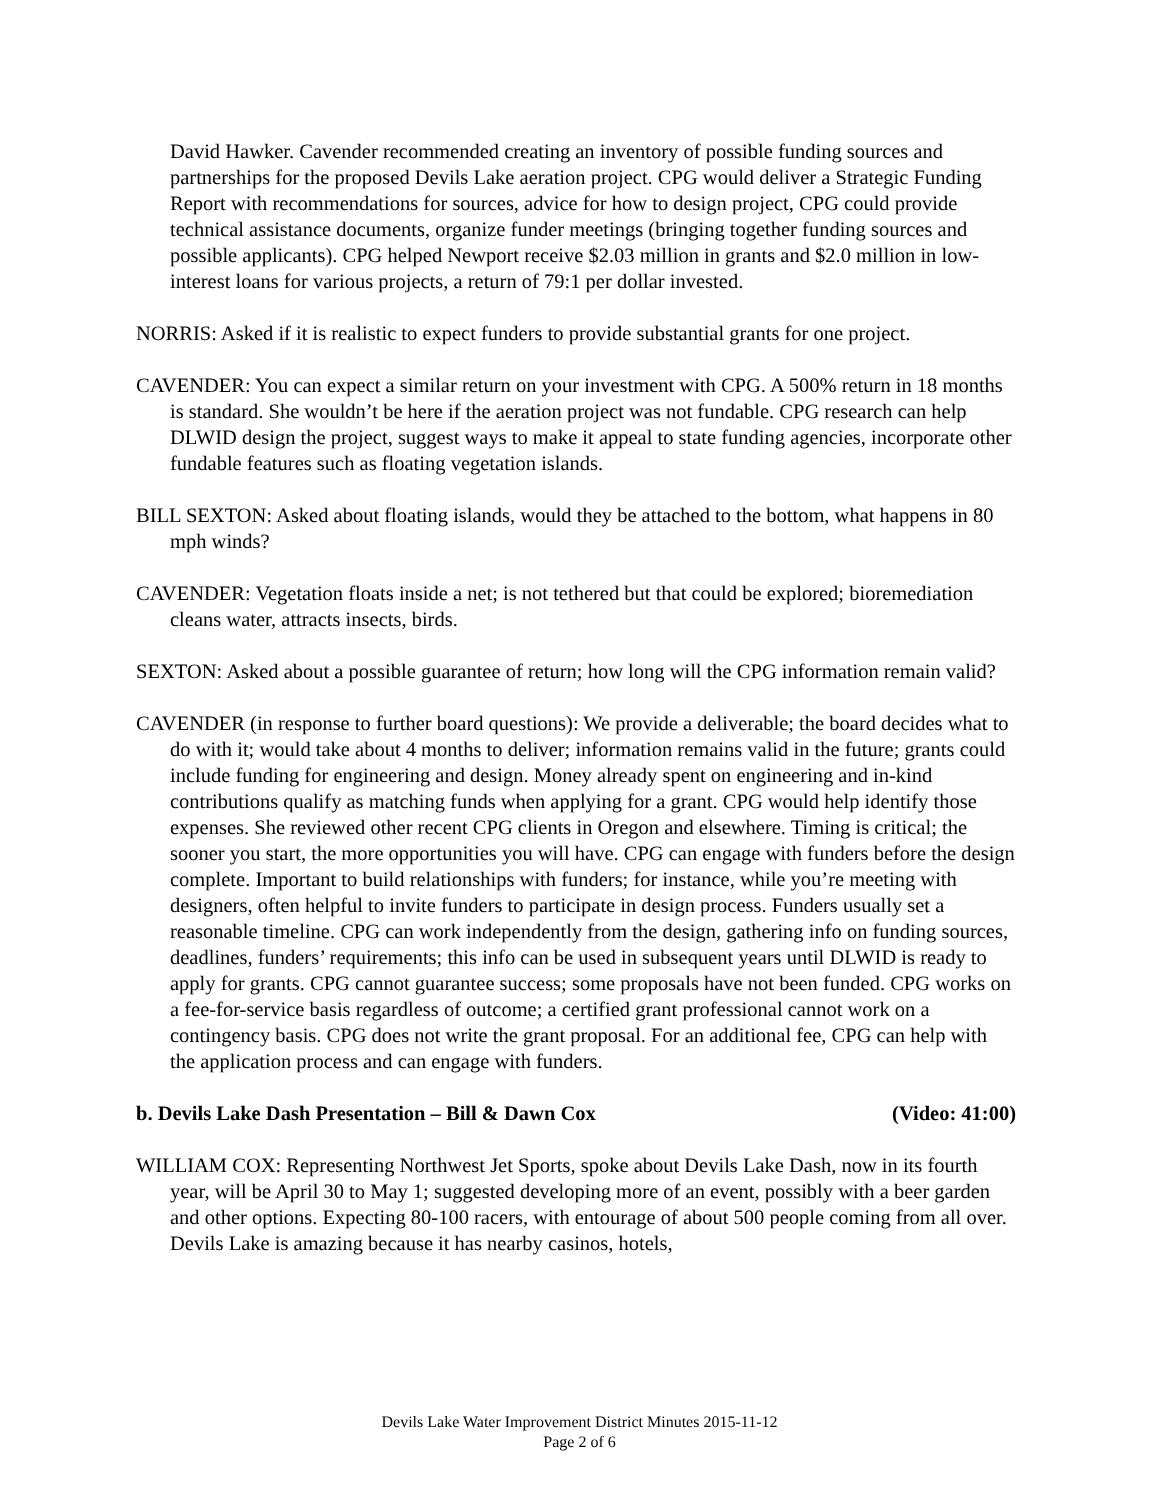David Hawker. Cavender recommended creating an inventory of possible funding sources and partnerships for the proposed Devils Lake aeration project. CPG would deliver a Strategic Funding Report with recommendations for sources, advice for how to design project, CPG could provide technical assistance documents, organize funder meetings (bringing together funding sources and possible applicants). CPG helped Newport receive $2.03 million in grants and $2.0 million in low-interest loans for various projects, a return of 79:1 per dollar invested.
NORRIS: Asked if it is realistic to expect funders to provide substantial grants for one project.
CAVENDER: You can expect a similar return on your investment with CPG. A 500% return in 18 months is standard. She wouldn’t be here if the aeration project was not fundable. CPG research can help DLWID design the project, suggest ways to make it appeal to state funding agencies, incorporate other fundable features such as floating vegetation islands.
BILL SEXTON: Asked about floating islands, would they be attached to the bottom, what happens in 80 mph winds?
CAVENDER: Vegetation floats inside a net; is not tethered but that could be explored; bioremediation cleans water, attracts insects, birds.
SEXTON: Asked about a possible guarantee of return; how long will the CPG information remain valid?
CAVENDER (in response to further board questions): We provide a deliverable; the board decides what to do with it; would take about 4 months to deliver; information remains valid in the future; grants could include funding for engineering and design. Money already spent on engineering and in-kind contributions qualify as matching funds when applying for a grant. CPG would help identify those expenses. She reviewed other recent CPG clients in Oregon and elsewhere. Timing is critical; the sooner you start, the more opportunities you will have. CPG can engage with funders before the design complete. Important to build relationships with funders; for instance, while you’re meeting with designers, often helpful to invite funders to participate in design process. Funders usually set a reasonable timeline. CPG can work independently from the design, gathering info on funding sources, deadlines, funders’ requirements; this info can be used in subsequent years until DLWID is ready to apply for grants. CPG cannot guarantee success; some proposals have not been funded. CPG works on a fee-for-service basis regardless of outcome; a certified grant professional cannot work on a contingency basis. CPG does not write the grant proposal. For an additional fee, CPG can help with the application process and can engage with funders.
b. Devils Lake Dash Presentation – Bill & Dawn Cox (Video: 41:00)
WILLIAM COX: Representing Northwest Jet Sports, spoke about Devils Lake Dash, now in its fourth year, will be April 30 to May 1; suggested developing more of an event, possibly with a beer garden and other options. Expecting 80-100 racers, with entourage of about 500 people coming from all over. Devils Lake is amazing because it has nearby casinos, hotels,
Devils Lake Water Improvement District Minutes 2015-11-12
Page 2 of 6